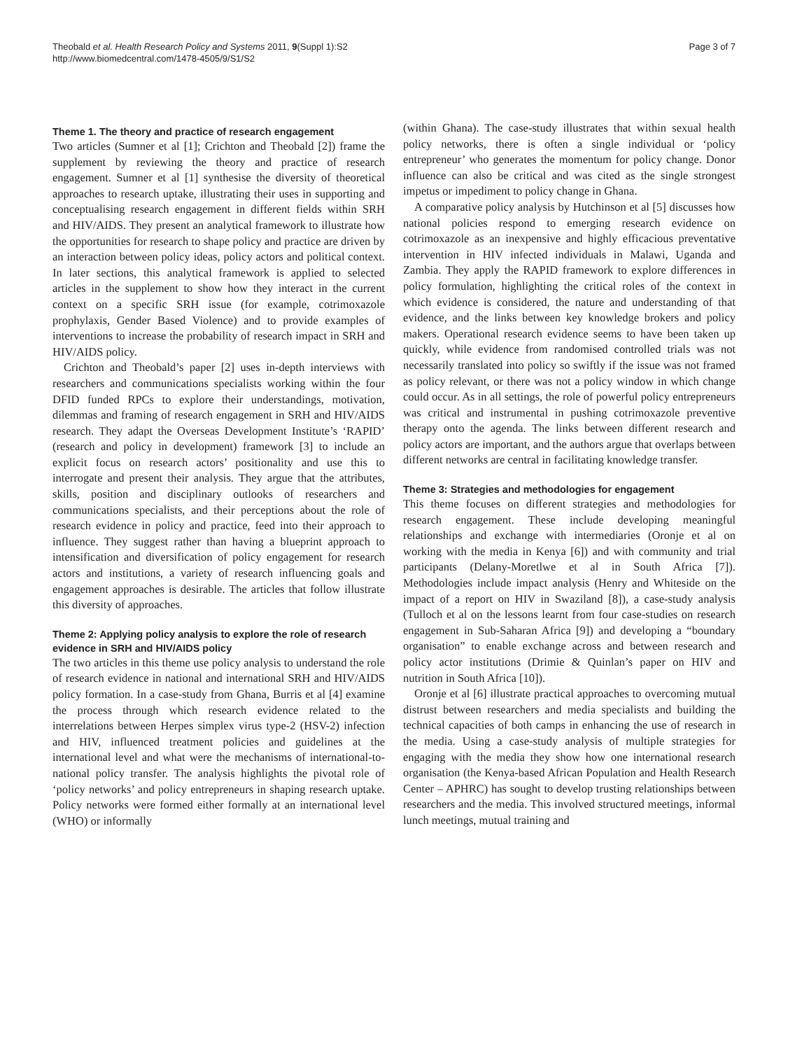Theobald et al. Health Research Policy and Systems 2011, 9(Suppl 1):S2
http://www.biomedcentral.com/1478-4505/9/S1/S2
Page 3 of 7
Theme 1. The theory and practice of research engagement
Two articles (Sumner et al [1]; Crichton and Theobald [2]) frame the supplement by reviewing the theory and practice of research engagement. Sumner et al [1] synthesise the diversity of theoretical approaches to research uptake, illustrating their uses in supporting and conceptualising research engagement in different fields within SRH and HIV/AIDS. They present an analytical framework to illustrate how the opportunities for research to shape policy and practice are driven by an interaction between policy ideas, policy actors and political context. In later sections, this analytical framework is applied to selected articles in the supplement to show how they interact in the current context on a specific SRH issue (for example, cotrimoxazole prophylaxis, Gender Based Violence) and to provide examples of interventions to increase the probability of research impact in SRH and HIV/AIDS policy.
Crichton and Theobald’s paper [2] uses in-depth interviews with researchers and communications specialists working within the four DFID funded RPCs to explore their understandings, motivation, dilemmas and framing of research engagement in SRH and HIV/AIDS research. They adapt the Overseas Development Institute’s ‘RAPID’ (research and policy in development) framework [3] to include an explicit focus on research actors’ positionality and use this to interrogate and present their analysis. They argue that the attributes, skills, position and disciplinary outlooks of researchers and communications specialists, and their perceptions about the role of research evidence in policy and practice, feed into their approach to influence. They suggest rather than having a blueprint approach to intensification and diversification of policy engagement for research actors and institutions, a variety of research influencing goals and engagement approaches is desirable. The articles that follow illustrate this diversity of approaches.
Theme 2: Applying policy analysis to explore the role of research evidence in SRH and HIV/AIDS policy
The two articles in this theme use policy analysis to understand the role of research evidence in national and international SRH and HIV/AIDS policy formation. In a case-study from Ghana, Burris et al [4] examine the process through which research evidence related to the interrelations between Herpes simplex virus type-2 (HSV-2) infection and HIV, influenced treatment policies and guidelines at the international level and what were the mechanisms of international-to-national policy transfer. The analysis highlights the pivotal role of ‘policy networks’ and policy entrepreneurs in shaping research uptake. Policy networks were formed either formally at an international level (WHO) or informally
(within Ghana). The case-study illustrates that within sexual health policy networks, there is often a single individual or ‘policy entrepreneur’ who generates the momentum for policy change. Donor influence can also be critical and was cited as the single strongest impetus or impediment to policy change in Ghana.
A comparative policy analysis by Hutchinson et al [5] discusses how national policies respond to emerging research evidence on cotrimoxazole as an inexpensive and highly efficacious preventative intervention in HIV infected individuals in Malawi, Uganda and Zambia. They apply the RAPID framework to explore differences in policy formulation, highlighting the critical roles of the context in which evidence is considered, the nature and understanding of that evidence, and the links between key knowledge brokers and policy makers. Operational research evidence seems to have been taken up quickly, while evidence from randomised controlled trials was not necessarily translated into policy so swiftly if the issue was not framed as policy relevant, or there was not a policy window in which change could occur. As in all settings, the role of powerful policy entrepreneurs was critical and instrumental in pushing cotrimoxazole preventive therapy onto the agenda. The links between different research and policy actors are important, and the authors argue that overlaps between different networks are central in facilitating knowledge transfer.
Theme 3: Strategies and methodologies for engagement
This theme focuses on different strategies and methodologies for research engagement. These include developing meaningful relationships and exchange with intermediaries (Oronje et al on working with the media in Kenya [6]) and with community and trial participants (Delany-Moretlwe et al in South Africa [7]). Methodologies include impact analysis (Henry and Whiteside on the impact of a report on HIV in Swaziland [8]), a case-study analysis (Tulloch et al on the lessons learnt from four case-studies on research engagement in Sub-Saharan Africa [9]) and developing a “boundary organisation” to enable exchange across and between research and policy actor institutions (Drimie & Quinlan’s paper on HIV and nutrition in South Africa [10]).
Oronje et al [6] illustrate practical approaches to overcoming mutual distrust between researchers and media specialists and building the technical capacities of both camps in enhancing the use of research in the media. Using a case-study analysis of multiple strategies for engaging with the media they show how one international research organisation (the Kenya-based African Population and Health Research Center – APHRC) has sought to develop trusting relationships between researchers and the media. This involved structured meetings, informal lunch meetings, mutual training and